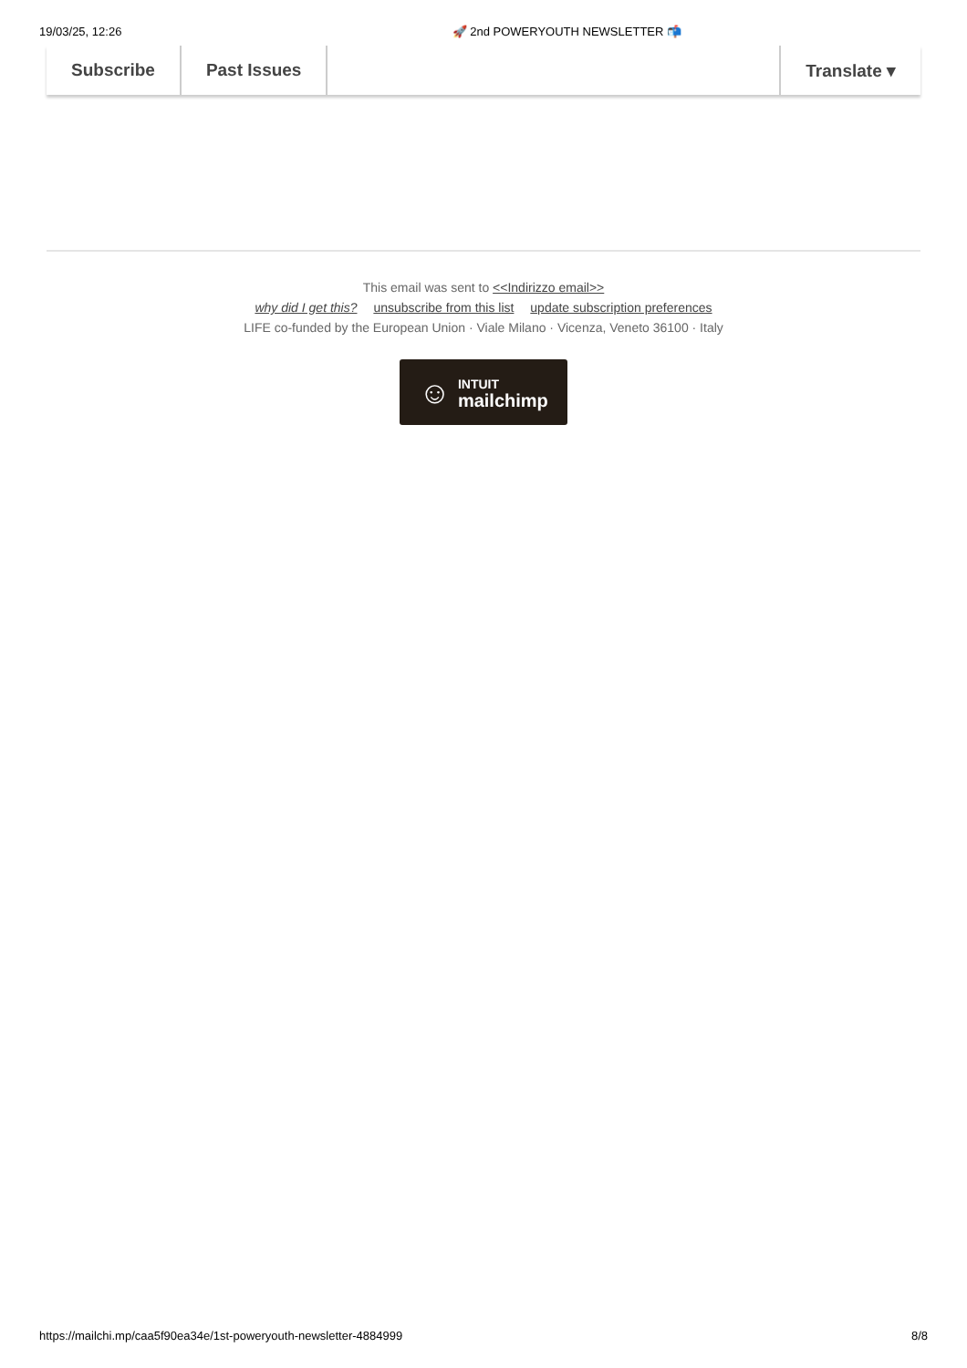19/03/25, 12:26 🚀 2nd POWERYOUTH NEWSLETTER 📬
Subscribe Past Issues Translate ▾
This email was sent to <<Indirizzo email>>
why did I get this? unsubscribe from this list update subscription preferences
LIFE co-funded by the European Union · Viale Milano · Vicenza, Veneto 36100 · Italy
☺
INTUIT
mailchimp
https://mailchi.mp/caa5f90ea34e/1st-poweryouth-newsletter-4884999 8/8